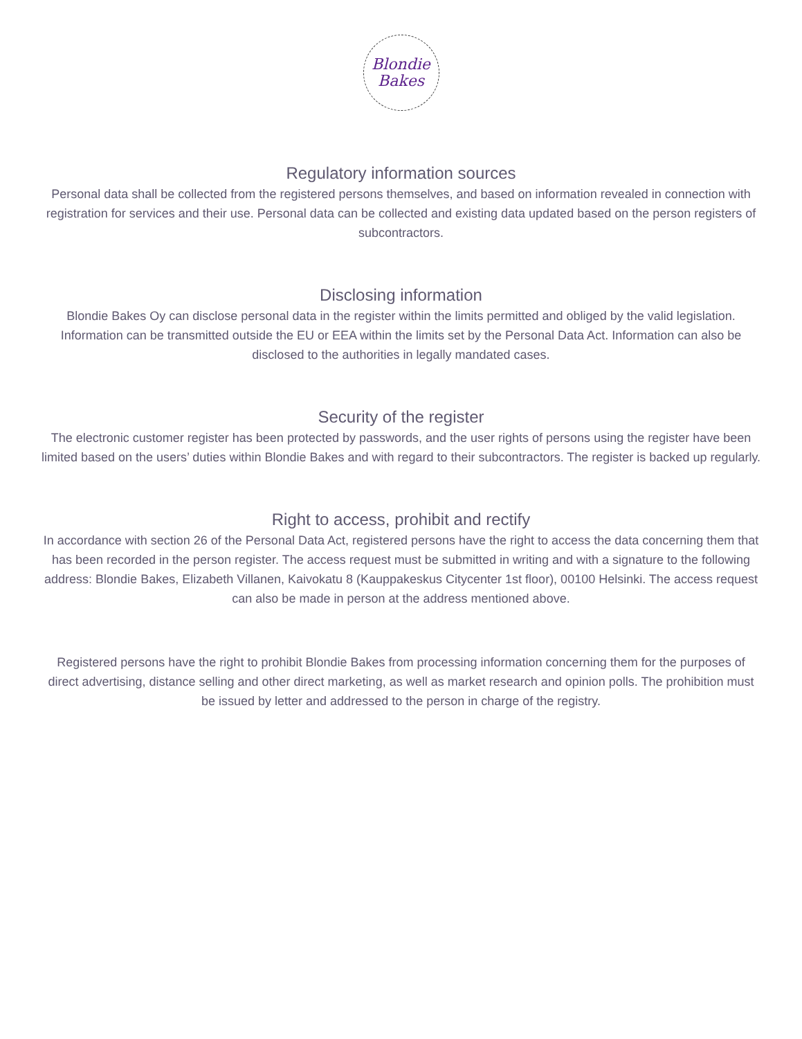Blondie
Bakes
Regulatory information sources
Personal data shall be collected from the registered persons themselves, and based on information revealed in connection with registration for services and their use. Personal data can be collected and existing data updated based on the person registers of subcontractors.
Disclosing information
Blondie Bakes Oy can disclose personal data in the register within the limits permitted and obliged by the valid legislation. Information can be transmitted outside the EU or EEA within the limits set by the Personal Data Act. Information can also be disclosed to the authorities in legally mandated cases.
Security of the register
The electronic customer register has been protected by passwords, and the user rights of persons using the register have been limited based on the users’ duties within Blondie Bakes and with regard to their subcontractors. The register is backed up regularly.
Right to access, prohibit and rectify
In accordance with section 26 of the Personal Data Act, registered persons have the right to access the data concerning them that has been recorded in the person register. The access request must be submitted in writing and with a signature to the following address: Blondie Bakes, Elizabeth Villanen, Kaivokatu 8 (Kauppakeskus Citycenter 1st floor), 00100 Helsinki. The access request can also be made in person at the address mentioned above.
Registered persons have the right to prohibit Blondie Bakes from processing information concerning them for the purposes of direct advertising, distance selling and other direct marketing, as well as market research and opinion polls. The prohibition must be issued by letter and addressed to the person in charge of the registry.